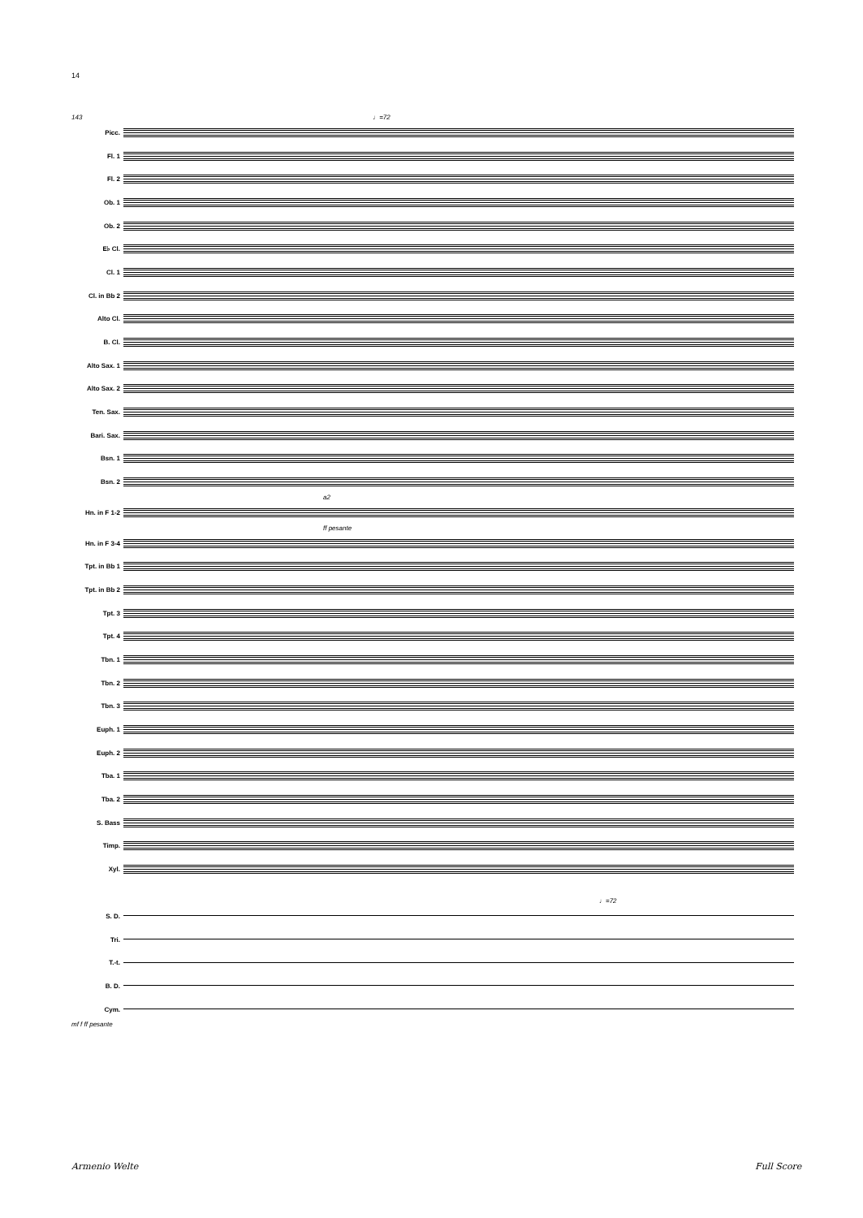14
143 ♩=72
Picc.
Fl. 1
Fl. 2
Ob. 1
Ob. 2
E♭ Cl.
Cl. 1
Cl. in Bb 2
Alto Cl.
B. Cl.
Alto Sax. 1
Alto Sax. 2
Ten. Sax.
Bari. Sax.
Bsn. 1
Bsn. 2
a2
Hn. in F 1-2
ff pesante
Hn. in F 3-4
Tpt. in Bb 1
Tpt. in Bb 2
Tpt. 3
Tpt. 4
Tbn. 1
Tbn. 2
Tbn. 3
Euph. 1
Euph. 2
Tba. 1
Tba. 2
S. Bass
Timp.
Xyl.
♩=72
S. D.
Tri.
T.-t.
B. D.
Cym.
mf f ff pesante
Armenio Welte Full Score